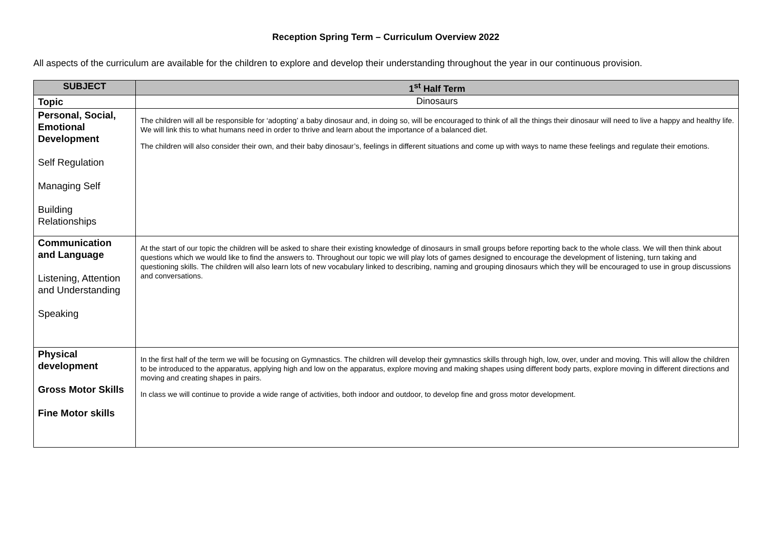Reception Spring Term – Curriculum Overview 2022
All aspects of the curriculum are available for the children to explore and develop their understanding throughout the year in our continuous provision.
| SUBJECT | 1<sup>st</sup> Half Term |
| --- | --- |
| Topic | Dinosaurs |
| Personal, Social, Emotional Development Self Regulation Managing Self Building Relationships | The children will all be responsible for ‘adopting’ a baby dinosaur and, in doing so, will be encouraged to think of all the things their dinosaur will need to live a happy and healthy life. We will link this to what humans need in order to thrive and learn about the importance of a balanced diet. The children will also consider their own, and their baby dinosaur’s, feelings in different situations and come up with ways to name these feelings and regulate their emotions. |
| Communication and Language Listening, Attention and Understanding Speaking | At the start of our topic the children will be asked to share their existing knowledge of dinosaurs in small groups before reporting back to the whole class. We will then think about questions which we would like to find the answers to. Throughout our topic we will play lots of games designed to encourage the development of listening, turn taking and questioning skills. The children will also learn lots of new vocabulary linked to describing, naming and grouping dinosaurs which they will be encouraged to use in group discussions and conversations. |
| Physical development Gross Motor Skills Fine Motor skills | In the first half of the term we will be focusing on Gymnastics. The children will develop their gymnastics skills through high, low, over, under and moving. This will allow the children to be introduced to the apparatus, applying high and low on the apparatus, explore moving and making shapes using different body parts, explore moving in different directions and moving and creating shapes in pairs. In class we will continue to provide a wide range of activities, both indoor and outdoor, to develop fine and gross motor development. |